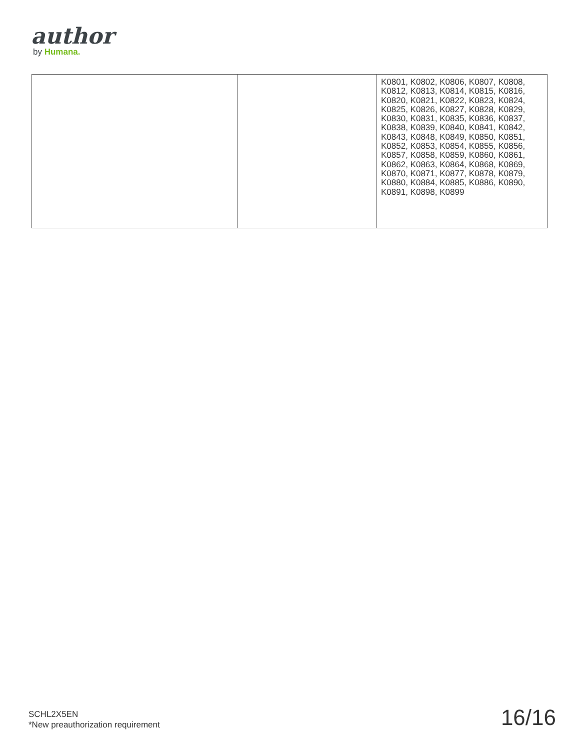author
by Humana.
| | | K0801, K0802, K0806, K0807, K0808, K0812, K0813, K0814, K0815, K0816, K0820, K0821, K0822, K0823, K0824, K0825, K0826, K0827, K0828, K0829, K0830, K0831, K0835, K0836, K0837, K0838, K0839, K0840, K0841, K0842, K0843, K0848, K0849, K0850, K0851, K0852, K0853, K0854, K0855, K0856, K0857, K0858, K0859, K0860, K0861, K0862, K0863, K0864, K0868, K0869, K0870, K0871, K0877, K0878, K0879, K0880, K0884, K0885, K0886, K0890, K0891, K0898, K0899 |
SCHL2X5EN
*New preauthorization requirement
16/16